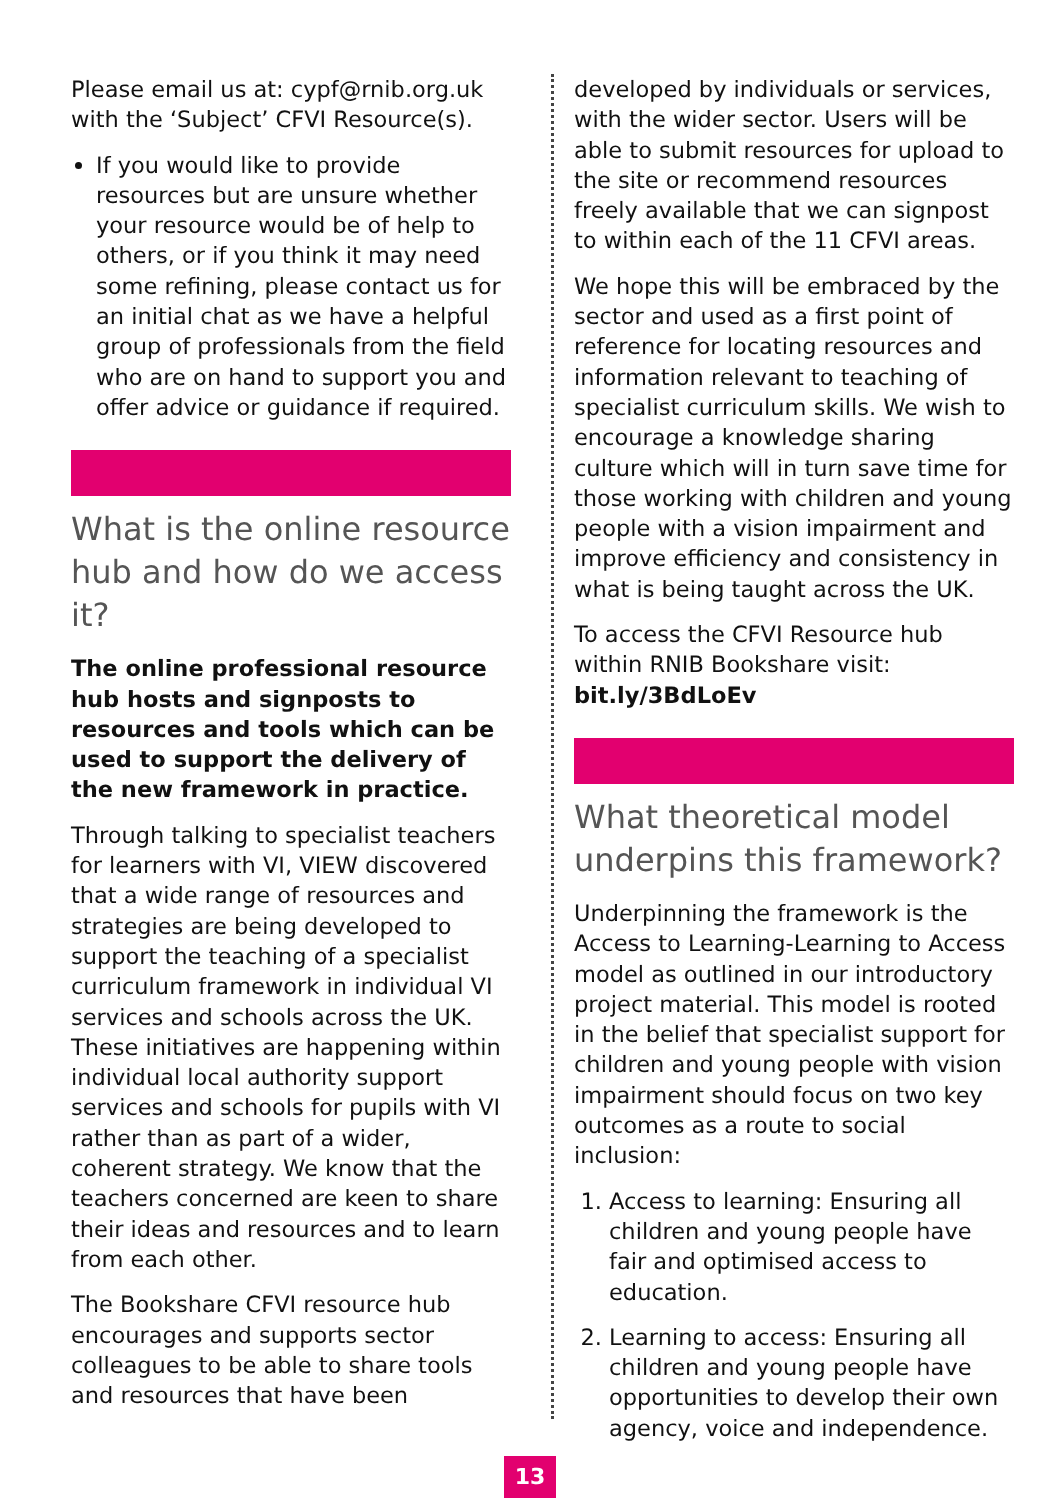Please email us at: cypf@rnib.org.uk with the ‘Subject’ CFVI Resource(s).
If you would like to provide resources but are unsure whether your resource would be of help to others, or if you think it may need some refining, please contact us for an initial chat as we have a helpful group of professionals from the field who are on hand to support you and offer advice or guidance if required.
What is the online resource hub and how do we access it?
The online professional resource hub hosts and signposts to resources and tools which can be used to support the delivery of the new framework in practice.
Through talking to specialist teachers for learners with VI, VIEW discovered that a wide range of resources and strategies are being developed to support the teaching of a specialist curriculum framework in individual VI services and schools across the UK. These initiatives are happening within individual local authority support services and schools for pupils with VI rather than as part of a wider, coherent strategy. We know that the teachers concerned are keen to share their ideas and resources and to learn from each other.
The Bookshare CFVI resource hub encourages and supports sector colleagues to be able to share tools and resources that have been
developed by individuals or services, with the wider sector. Users will be able to submit resources for upload to the site or recommend resources freely available that we can signpost to within each of the 11 CFVI areas.
We hope this will be embraced by the sector and used as a first point of reference for locating resources and information relevant to teaching of specialist curriculum skills. We wish to encourage a knowledge sharing culture which will in turn save time for those working with children and young people with a vision impairment and improve efficiency and consistency in what is being taught across the UK.
To access the CFVI Resource hub within RNIB Bookshare visit: bit.ly/3BdLoEv
What theoretical model underpins this framework?
Underpinning the framework is the Access to Learning-Learning to Access model as outlined in our introductory project material. This model is rooted in the belief that specialist support for children and young people with vision impairment should focus on two key outcomes as a route to social inclusion:
1. Access to learning: Ensuring all children and young people have fair and optimised access to education.
2. Learning to access: Ensuring all children and young people have opportunities to develop their own agency, voice and independence.
13